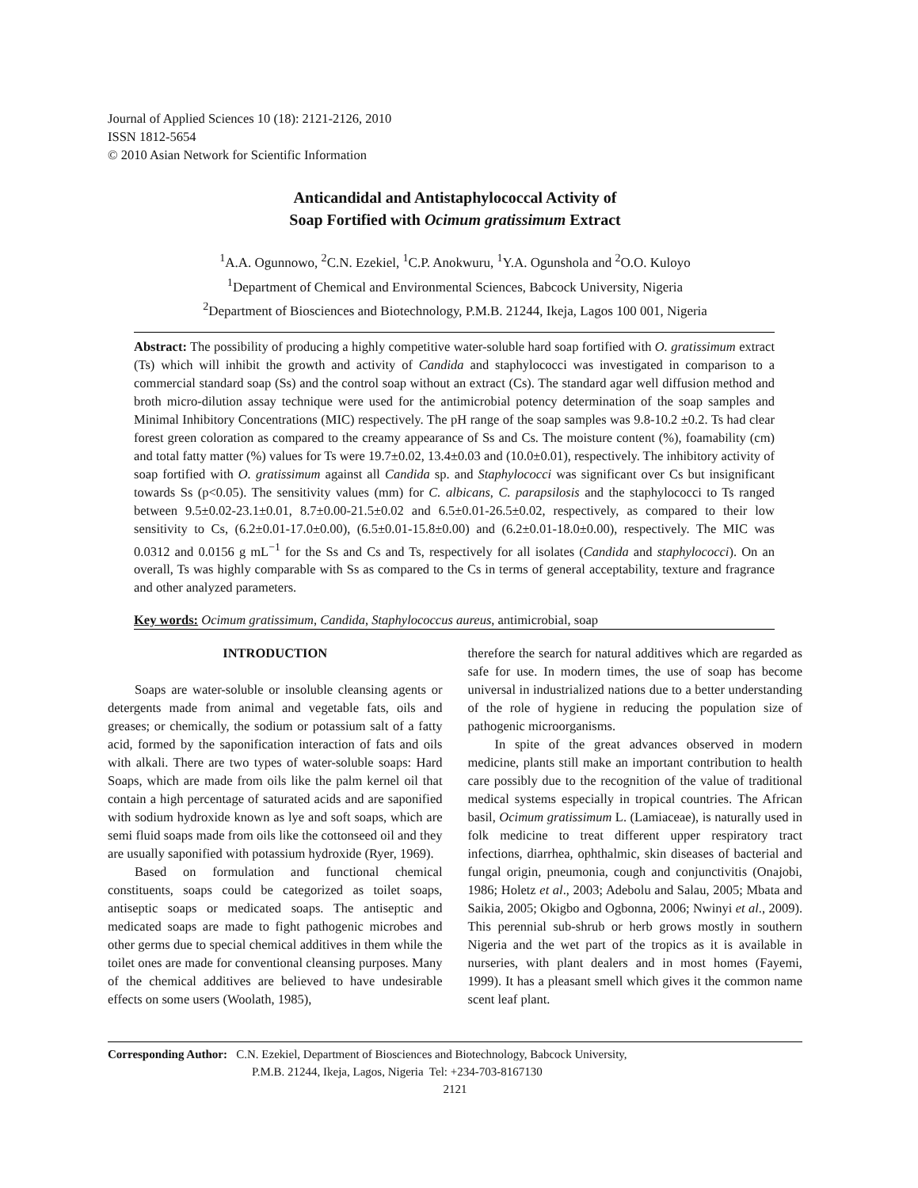Journal of Applied Sciences 10 (18): 2121-2126, 2010
ISSN 1812-5654
© 2010 Asian Network for Scientific Information
Anticandidal and Antistaphylococcal Activity of
Soap Fortified with Ocimum gratissimum Extract
<sup>1</sup> A.A. Ogunnowo, <sup>2</sup>C.N. Ezekiel, <sup>1</sup>C.P. Anokwuru, <sup>1</sup>Y.A. Ogunshola and <sup>2</sup>O.O. Kuloyo
<sup>1</sup> Department of Chemical and Environmental Sciences, Babcock University, Nigeria
<sup>2</sup> Department of Biosciences and Biotechnology, P.M.B. 21244, Ikeja, Lagos 100 001, Nigeria
Abstract: The possibility of producing a highly competitive water-soluble hard soap fortified with O. gratissimum extract (Ts) which will inhibit the growth and activity of Candida and staphylococci was investigated in comparison to a commercial standard soap (Ss) and the control soap without an extract (Cs). The standard agar well diffusion method and broth micro-dilution assay technique were used for the antimicrobial potency determination of the soap samples and Minimal Inhibitory Concentrations (MIC) respectively. The pH range of the soap samples was 9.8-10.2 ±0.2. Ts had clear forest green coloration as compared to the creamy appearance of Ss and Cs. The moisture content (%), foamability (cm) and total fatty matter (%) values for Ts were 19.7±0.02, 13.4±0.03 and (10.0±0.01), respectively. The inhibitory activity of soap fortified with O. gratissimum against all Candida sp. and Staphylococci was significant over Cs but insignificant towards Ss (p<0.05). The sensitivity values (mm) for C. albicans, C. parapsilosis and the staphylococci to Ts ranged between 9.5±0.02-23.1±0.01, 8.7±0.00-21.5±0.02 and 6.5±0.01-26.5±0.02, respectively, as compared to their low sensitivity to Cs, (6.2±0.01-17.0±0.00), (6.5±0.01-15.8±0.00) and (6.2±0.01-18.0±0.00), respectively. The MIC was 0.0312 and 0.0156 g mL<sup>−1</sup> for the Ss and Cs and Ts, respectively for all isolates (Candida and staphylococci). On an overall, Ts was highly comparable with Ss as compared to the Cs in terms of general acceptability, texture and fragrance and other analyzed parameters.
Key words: Ocimum gratissimum, Candida, Staphylococcus aureus, antimicrobial, soap
INTRODUCTION
Soaps are water-soluble or insoluble cleansing agents or detergents made from animal and vegetable fats, oils and greases; or chemically, the sodium or potassium salt of a fatty acid, formed by the saponification interaction of fats and oils with alkali. There are two types of water-soluble soaps: Hard Soaps, which are made from oils like the palm kernel oil that contain a high percentage of saturated acids and are saponified with sodium hydroxide known as lye and soft soaps, which are semi fluid soaps made from oils like the cottonseed oil and they are usually saponified with potassium hydroxide (Ryer, 1969).
Based on formulation and functional chemical constituents, soaps could be categorized as toilet soaps, antiseptic soaps or medicated soaps. The antiseptic and medicated soaps are made to fight pathogenic microbes and other germs due to special chemical additives in them while the toilet ones are made for conventional cleansing purposes. Many of the chemical additives are believed to have undesirable effects on some users (Woolath, 1985),
therefore the search for natural additives which are regarded as safe for use. In modern times, the use of soap has become universal in industrialized nations due to a better understanding of the role of hygiene in reducing the population size of pathogenic microorganisms.
In spite of the great advances observed in modern medicine, plants still make an important contribution to health care possibly due to the recognition of the value of traditional medical systems especially in tropical countries. The African basil, Ocimum gratissimum L. (Lamiaceae), is naturally used in folk medicine to treat different upper respiratory tract infections, diarrhea, ophthalmic, skin diseases of bacterial and fungal origin, pneumonia, cough and conjunctivitis (Onajobi, 1986; Holetz et al., 2003; Adebolu and Salau, 2005; Mbata and Saikia, 2005; Okigbo and Ogbonna, 2006; Nwinyi et al., 2009). This perennial sub-shrub or herb grows mostly in southern Nigeria and the wet part of the tropics as it is available in nurseries, with plant dealers and in most homes (Fayemi, 1999). It has a pleasant smell which gives it the common name scent leaf plant.
Corresponding Author: C.N. Ezekiel, Department of Biosciences and Biotechnology, Babcock University,
P.M.B. 21244, Ikeja, Lagos, Nigeria Tel: +234-703-8167130
2121